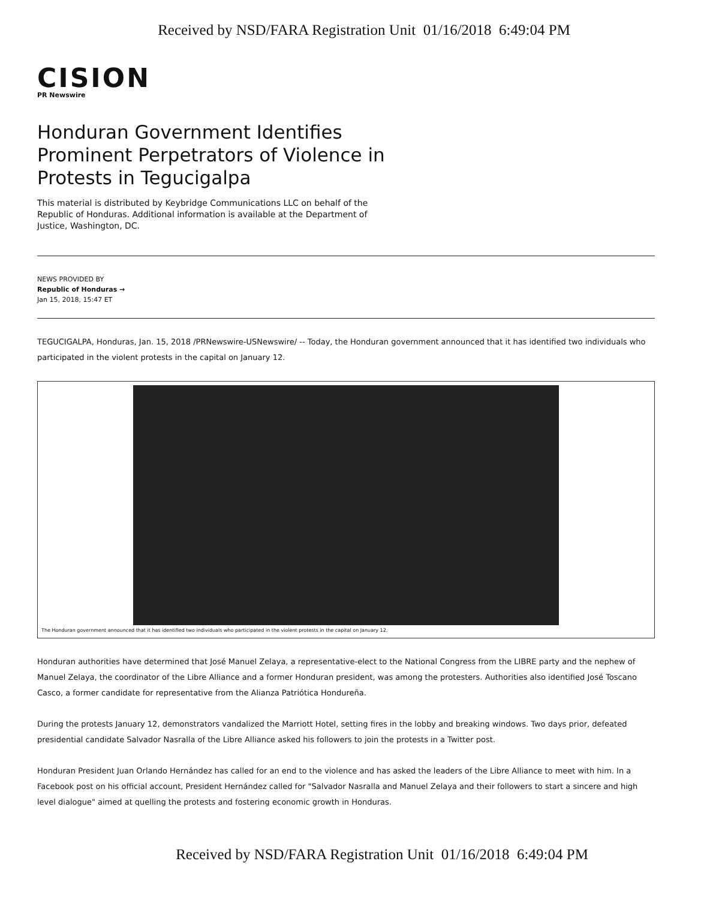Received by NSD/FARA Registration Unit 01/16/2018 6:49:04 PM
CISION
PR Newswire
Honduran Government Identifies Prominent Perpetrators of Violence in Protests in Tegucigalpa
This material is distributed by Keybridge Communications LLC on behalf of the Republic of Honduras. Additional information is available at the Department of Justice, Washington, DC.
NEWS PROVIDED BY
Republic of Honduras →
Jan 15, 2018, 15:47 ET
TEGUCIGALPA, Honduras, Jan. 15, 2018 /PRNewswire-USNewswire/ -- Today, the Honduran government announced that it has identified two individuals who participated in the violent protests in the capital on January 12.
The Honduran government announced that it has identified two individuals who participated in the violent protests in the capital on January 12.
Honduran authorities have determined that José Manuel Zelaya, a representative-elect to the National Congress from the LIBRE party and the nephew of Manuel Zelaya, the coordinator of the Libre Alliance and a former Honduran president, was among the protesters. Authorities also identified José Toscano Casco, a former candidate for representative from the Alianza Patriótica Hondureña.
During the protests January 12, demonstrators vandalized the Marriott Hotel, setting fires in the lobby and breaking windows. Two days prior, defeated presidential candidate Salvador Nasralla of the Libre Alliance asked his followers to join the protests in a Twitter post.
Honduran President Juan Orlando Hernández has called for an end to the violence and has asked the leaders of the Libre Alliance to meet with him. In a Facebook post on his official account, President Hernández called for "Salvador Nasralla and Manuel Zelaya and their followers to start a sincere and high level dialogue" aimed at quelling the protests and fostering economic growth in Honduras.
Received by NSD/FARA Registration Unit 01/16/2018 6:49:04 PM